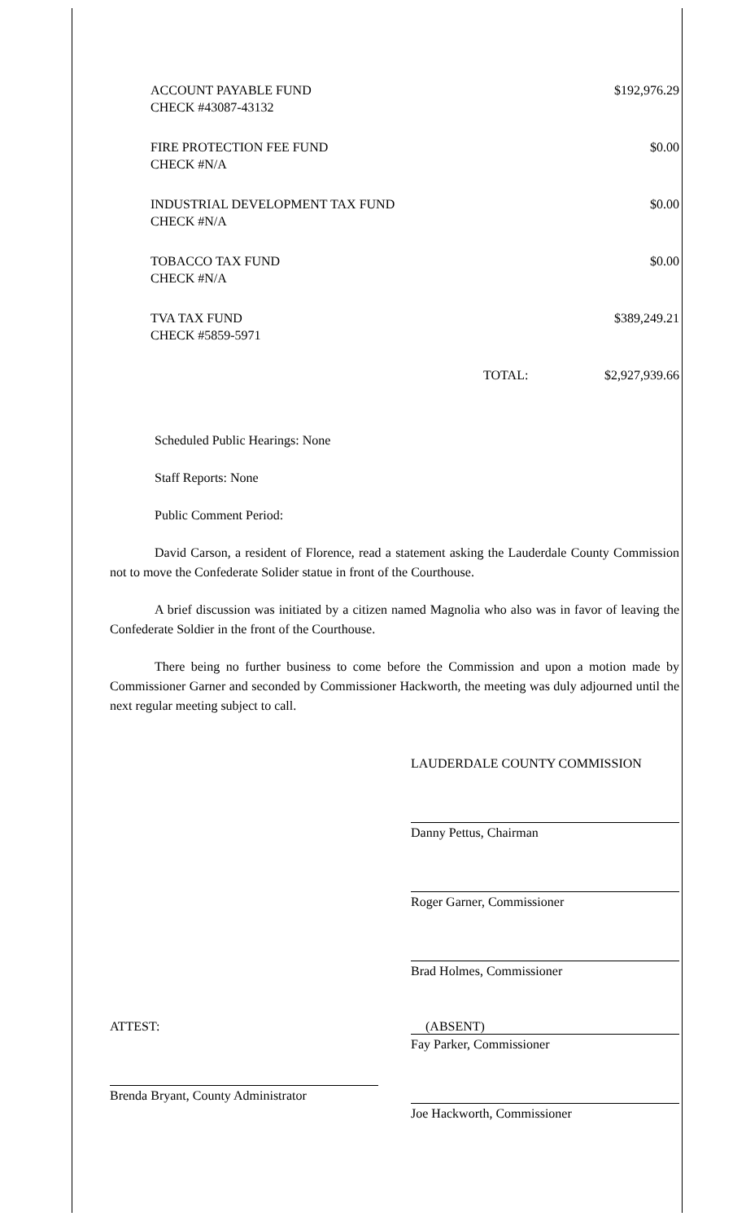| ACCOUNT PAYABLE FUND CHECK #43087-43132 | $192,976.29 |
| FIRE PROTECTION FEE FUND CHECK #N/A | $0.00 |
| INDUSTRIAL DEVELOPMENT TAX FUND CHECK #N/A | $0.00 |
| TOBACCO TAX FUND CHECK #N/A | $0.00 |
| TVA TAX FUND CHECK #5859-5971 | $389,249.21 |
| TOTAL: | $2,927,939.66 |
Scheduled Public Hearings: None
Staff Reports: None
Public Comment Period:
David Carson, a resident of Florence, read a statement asking the Lauderdale County Commission not to move the Confederate Solider statue in front of the Courthouse.
A brief discussion was initiated by a citizen named Magnolia who also was in favor of leaving the Confederate Soldier in the front of the Courthouse.
There being no further business to come before the Commission and upon a motion made by Commissioner Garner and seconded by Commissioner Hackworth, the meeting was duly adjourned until the next regular meeting subject to call.
LAUDERDALE COUNTY COMMISSION
Danny Pettus, Chairman
Roger Garner, Commissioner
Brad Holmes, Commissioner
(ABSENT)
Fay Parker, Commissioner
ATTEST:
Brenda Bryant, County Administrator
Joe Hackworth, Commissioner